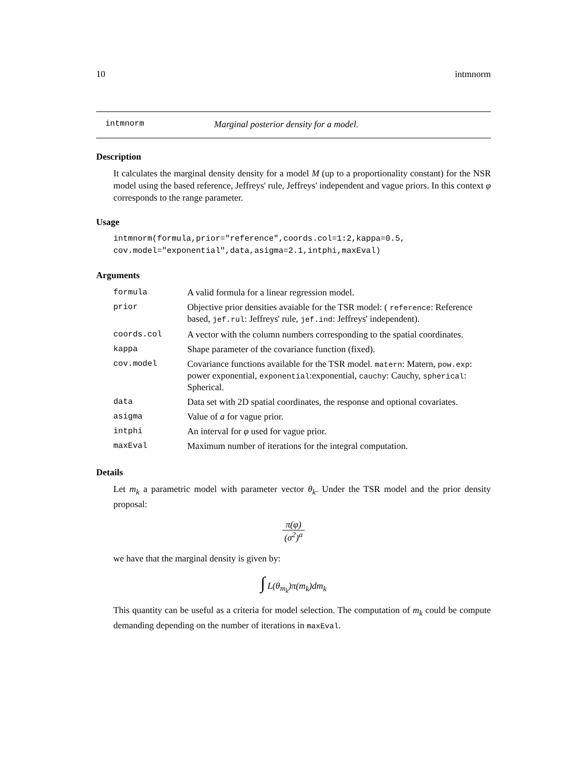10 intmnorm
intmnorm Marginal posterior density for a model.
Description
It calculates the marginal density density for a model M (up to a proportionality constant) for the NSR model using the based reference, Jeffreys' rule, Jeffreys' independent and vague priors. In this context φ corresponds to the range parameter.
Usage
intmnorm(formula,prior="reference",coords.col=1:2,kappa=0.5,
cov.model="exponential",data,asigma=2.1,intphi,maxEval)
Arguments
| formula | A valid formula for a linear regression model. |
| prior | Objective prior densities avaiable for the TSR model: ( reference : Reference based, jef.rul : Jeffreys' rule, jef.ind : Jeffreys' independent). |
| coords.col | A vector with the column numbers corresponding to the spatial coordinates. |
| kappa | Shape parameter of the covariance function (fixed). |
| cov.model | Covariance functions available for the TSR model. matern : Matern, pow.exp : power exponential, exponential :exponential, cauchy : Cauchy, spherical : Spherical. |
| data | Data set with 2D spatial coordinates, the response and optional covariates. |
| asigma | Value of a for vague prior. |
| intphi | An interval for φ used for vague prior. |
| maxEval | Maximum number of iterations for the integral computation. |
Details
Let m<sub>k</sub> a parametric model with parameter vector θ<sub>k</sub>. Under the TSR model and the prior density proposal:
π(φ) (σ<sup>2</sup>)<sup>a</sup>
we have that the marginal density is given by:
∫ L(θ<sub>m<sub>k</sub></sub>)π(m<sub>k</sub>)dm<sub>k</sub>
This quantity can be useful as a criteria for model selection. The computation of m<sub>k</sub> could be compute demanding depending on the number of iterations in maxEval.